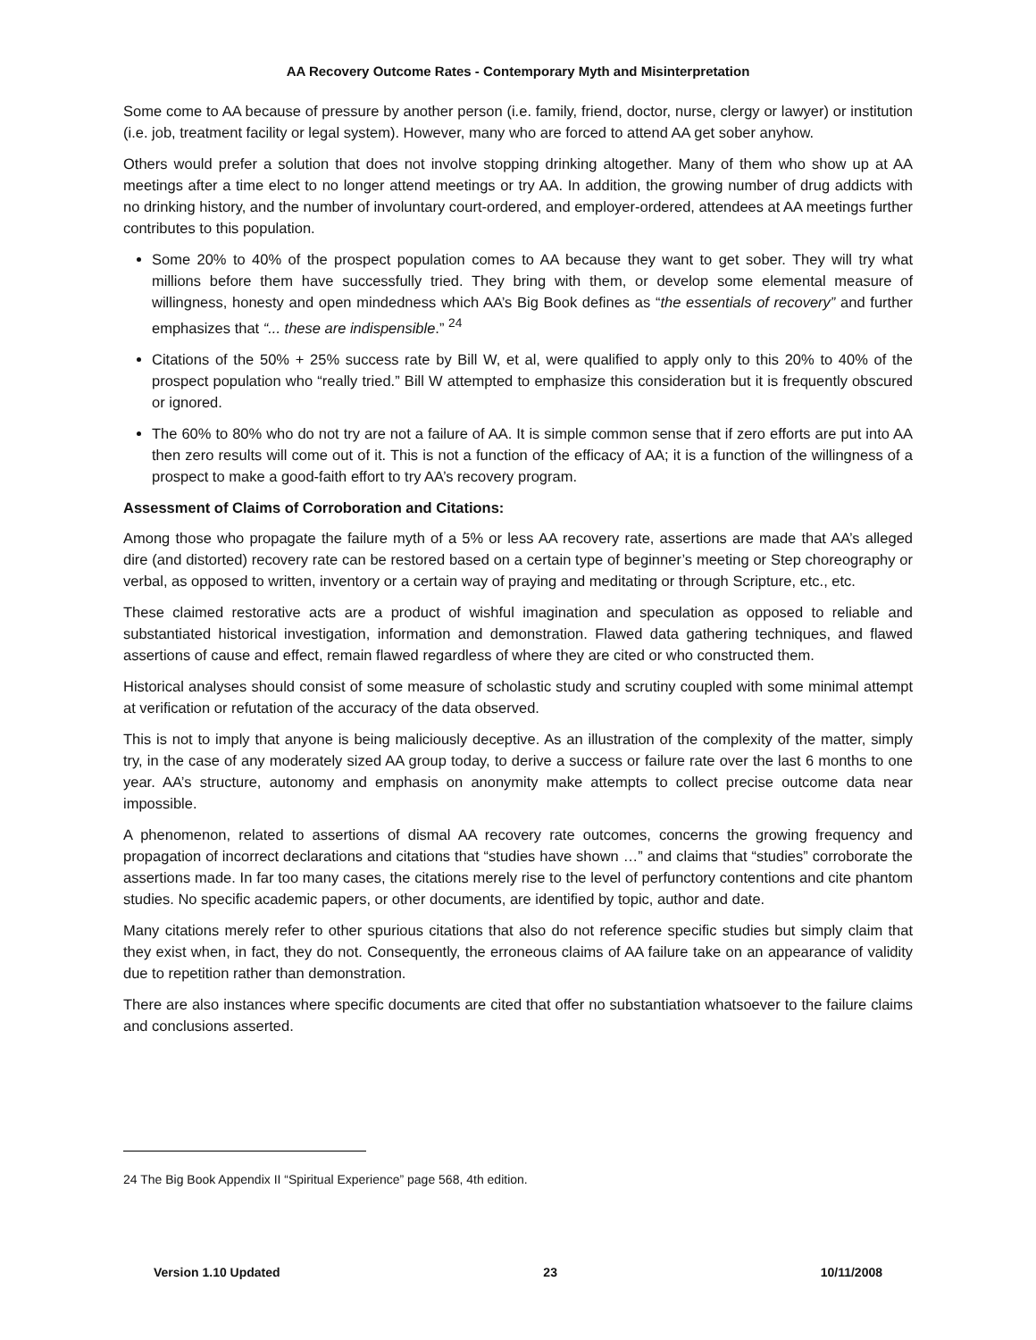AA Recovery Outcome Rates - Contemporary Myth and Misinterpretation
Some come to AA because of pressure by another person (i.e. family, friend, doctor, nurse, clergy or lawyer) or institution (i.e. job, treatment facility or legal system). However, many who are forced to attend AA get sober anyhow.
Others would prefer a solution that does not involve stopping drinking altogether. Many of them who show up at AA meetings after a time elect to no longer attend meetings or try AA. In addition, the growing number of drug addicts with no drinking history, and the number of involuntary court-ordered, and employer-ordered, attendees at AA meetings further contributes to this population.
Some 20% to 40% of the prospect population comes to AA because they want to get sober. They will try what millions before them have successfully tried. They bring with them, or develop some elemental measure of willingness, honesty and open mindedness which AA’s Big Book defines as “the essentials of recovery” and further emphasizes that “... these are indispensible.” <sup>24</sup>
Citations of the 50% + 25% success rate by Bill W, et al, were qualified to apply only to this 20% to 40% of the prospect population who “really tried.” Bill W attempted to emphasize this consideration but it is frequently obscured or ignored.
The 60% to 80% who do not try are not a failure of AA. It is simple common sense that if zero efforts are put into AA then zero results will come out of it. This is not a function of the efficacy of AA; it is a function of the willingness of a prospect to make a good-faith effort to try AA’s recovery program.
Assessment of Claims of Corroboration and Citations:
Among those who propagate the failure myth of a 5% or less AA recovery rate, assertions are made that AA’s alleged dire (and distorted) recovery rate can be restored based on a certain type of beginner’s meeting or Step choreography or verbal, as opposed to written, inventory or a certain way of praying and meditating or through Scripture, etc., etc.
These claimed restorative acts are a product of wishful imagination and speculation as opposed to reliable and substantiated historical investigation, information and demonstration. Flawed data gathering techniques, and flawed assertions of cause and effect, remain flawed regardless of where they are cited or who constructed them.
Historical analyses should consist of some measure of scholastic study and scrutiny coupled with some minimal attempt at verification or refutation of the accuracy of the data observed.
This is not to imply that anyone is being maliciously deceptive. As an illustration of the complexity of the matter, simply try, in the case of any moderately sized AA group today, to derive a success or failure rate over the last 6 months to one year. AA’s structure, autonomy and emphasis on anonymity make attempts to collect precise outcome data near impossible.
A phenomenon, related to assertions of dismal AA recovery rate outcomes, concerns the growing frequency and propagation of incorrect declarations and citations that “studies have shown …” and claims that “studies” corroborate the assertions made. In far too many cases, the citations merely rise to the level of perfunctory contentions and cite phantom studies. No specific academic papers, or other documents, are identified by topic, author and date.
Many citations merely refer to other spurious citations that also do not reference specific studies but simply claim that they exist when, in fact, they do not. Consequently, the erroneous claims of AA failure take on an appearance of validity due to repetition rather than demonstration.
There are also instances where specific documents are cited that offer no substantiation whatsoever to the failure claims and conclusions asserted.
24 The Big Book Appendix II “Spiritual Experience” page 568, 4th edition.
Version 1.10 Updated 23 10/11/2008